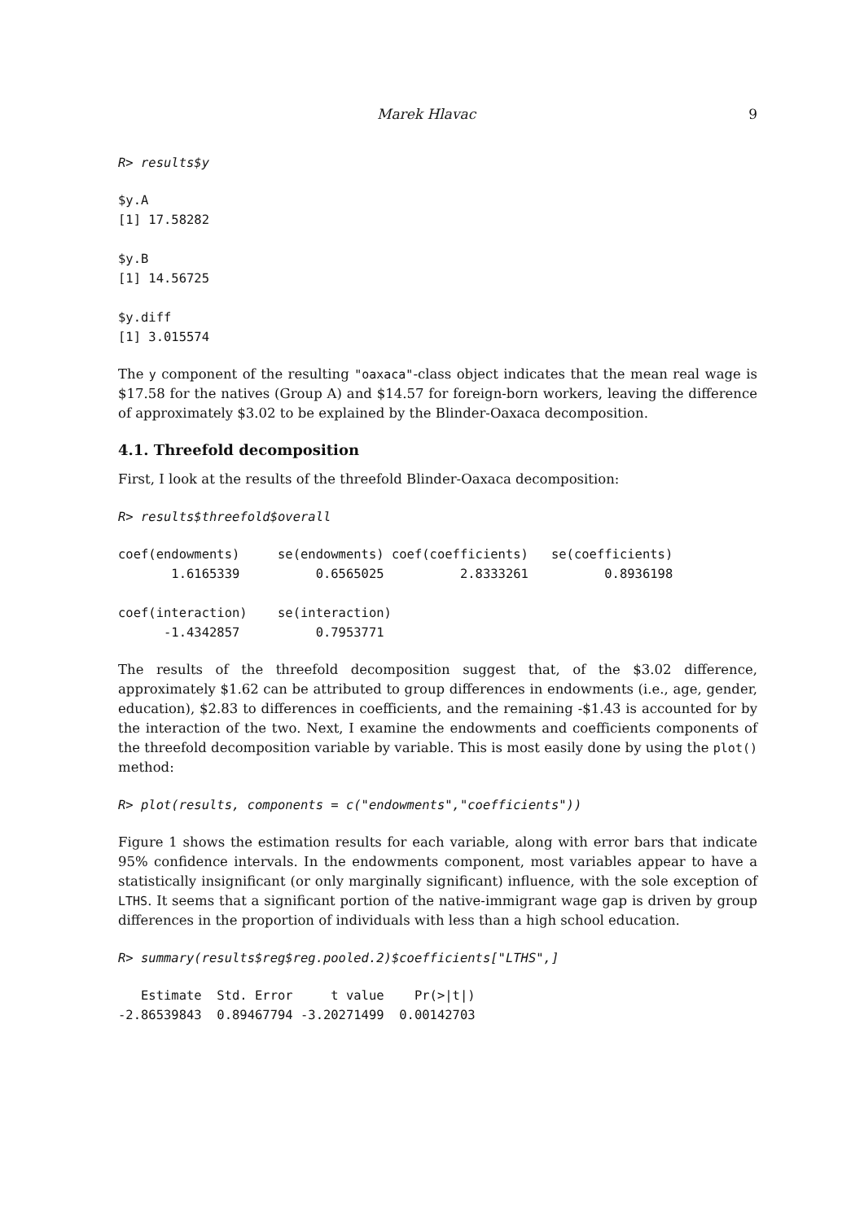Marek Hlavac 9
R> results$y
$y.A
[1] 17.58282

$y.B
[1] 14.56725

$y.diff
[1] 3.015574
The y component of the resulting "oaxaca"-class object indicates that the mean real wage is $17.58 for the natives (Group A) and $14.57 for foreign-born workers, leaving the difference of approximately $3.02 to be explained by the Blinder-Oaxaca decomposition.
4.1. Threefold decomposition
First, I look at the results of the threefold Blinder-Oaxaca decomposition:
R> results$threefold$overall
coef(endowments)     se(endowments) coef(coefficients)   se(coefficients)
       1.6165339          0.6565025          2.8333261          0.8936198

coef(interaction)    se(interaction)
      -1.4342857          0.7953771
The results of the threefold decomposition suggest that, of the $3.02 difference, approximately $1.62 can be attributed to group differences in endowments (i.e., age, gender, education), $2.83 to differences in coefficients, and the remaining -$1.43 is accounted for by the interaction of the two. Next, I examine the endowments and coefficients components of the threefold decomposition variable by variable. This is most easily done by using the plot() method:
R> plot(results, components = c("endowments","coefficients"))
Figure 1 shows the estimation results for each variable, along with error bars that indicate 95% confidence intervals. In the endowments component, most variables appear to have a statistically insignificant (or only marginally significant) influence, with the sole exception of LTHS. It seems that a significant portion of the native-immigrant wage gap is driven by group differences in the proportion of individuals with less than a high school education.
R> summary(results$reg$reg.pooled.2)$coefficients["LTHS",]
   Estimate  Std. Error     t value    Pr(>|t|)
-2.86539843  0.89467794 -3.20271499  0.00142703